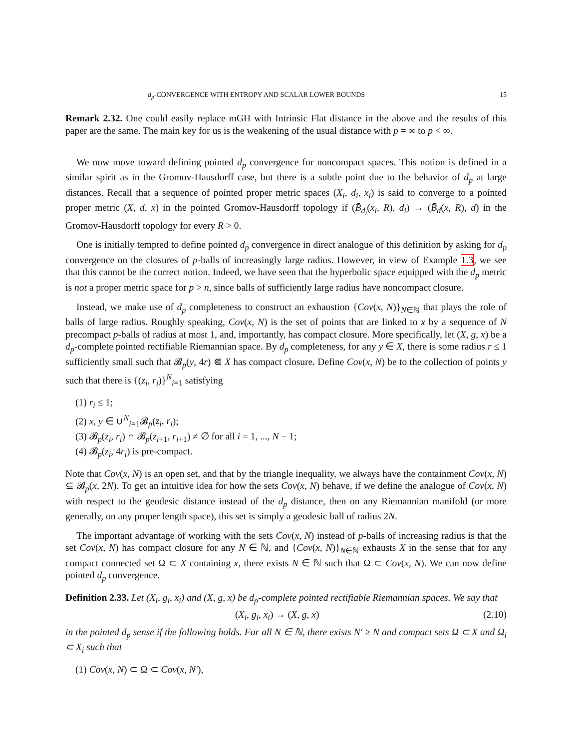d<sub>p</sub>-CONVERGENCE WITH ENTROPY AND SCALAR LOWER BOUNDS 15
Remark 2.32. One could easily replace mGH with Intrinsic Flat distance in the above and the results of this paper are the same. The main key for us is the weakening of the usual distance with p = ∞ to p < ∞.
We now move toward defining pointed d<sub>p</sub> convergence for noncompact spaces. This notion is defined in a similar spirit as in the Gromov-Hausdorff case, but there is a subtle point due to the behavior of d<sub>p</sub> at large distances. Recall that a sequence of pointed proper metric spaces (X<sub>i</sub>, d<sub>i</sub>, x<sub>i</sub>) is said to converge to a pointed proper metric (X, d, x) in the pointed Gromov-Hausdorff topology if (B̄<sub>d<sub>i</sub></sub>(x<sub>i</sub>, R), d<sub>i</sub>) → (B̄<sub>d</sub>(x, R), d) in the Gromov-Hausdorff topology for every R > 0.
One is initially tempted to define pointed d<sub>p</sub> convergence in direct analogue of this definition by asking for d<sub>p</sub> convergence on the closures of p-balls of increasingly large radius. However, in view of Example 1.3, we see that this cannot be the correct notion. Indeed, we have seen that the hyperbolic space equipped with the d<sub>p</sub> metric is not a proper metric space for p > n, since balls of sufficiently large radius have noncompact closure.
Instead, we make use of d<sub>p</sub> completeness to construct an exhaustion {Cov(x, N)}<sub>N∈ℕ</sub> that plays the role of balls of large radius. Roughly speaking, Cov(x, N) is the set of points that are linked to x by a sequence of N precompact p-balls of radius at most 1, and, importantly, has compact closure. More specifically, let (X, g, x) be a d<sub>p</sub>-complete pointed rectifiable Riemannian space. By d<sub>p</sub> completeness, for any y ∈ X, there is some radius r ≤ 1 sufficiently small such that 𝓑<sub>p</sub>(y, 4r) ⋐ X has compact closure. Define Cov(x, N) be to the collection of points y such that there is {(z<sub>i</sub>, r<sub>i</sub>)}<sup>N</sup><sub>i=1</sub> satisfying
(1) r<sub>i</sub> ≤ 1;
(2) x, y ∈ ∪<sup>N</sup><sub>i=1</sub>𝓑<sub>p</sub>(z<sub>i</sub>, r<sub>i</sub>);
(3) 𝓑<sub>p</sub>(z<sub>i</sub>, r<sub>i</sub>) ∩ 𝓑<sub>p</sub>(z<sub>i+1</sub>, r<sub>i+1</sub>) ≠ ∅ for all i = 1, ..., N − 1;
(4) 𝓑<sub>p</sub>(z<sub>i</sub>, 4r<sub>i</sub>) is pre-compact.
Note that Cov(x, N) is an open set, and that by the triangle inequality, we always have the containment Cov(x, N) ⊆ 𝓑<sub>p</sub>(x, 2N). To get an intuitive idea for how the sets Cov(x, N) behave, if we define the analogue of Cov(x, N) with respect to the geodesic distance instead of the d<sub>p</sub> distance, then on any Riemannian manifold (or more generally, on any proper length space), this set is simply a geodesic ball of radius 2N.
The important advantage of working with the sets Cov(x, N) instead of p-balls of increasing radius is that the set Cov(x, N) has compact closure for any N ∈ ℕ, and {Cov(x, N)}<sub>N∈ℕ</sub> exhausts X in the sense that for any compact connected set Ω ⊂ X containing x, there exists N ∈ ℕ such that Ω ⊂ Cov(x, N). We can now define pointed d<sub>p</sub> convergence.
Definition 2.33. Let (X<sub>i</sub>, g<sub>i</sub>, x<sub>i</sub>) and (X, g, x) be d<sub>p</sub>-complete pointed rectifiable Riemannian spaces. We say that
(X<sub>i</sub>, g<sub>i</sub>, x<sub>i</sub>) → (X, g, x) (2.10)
in the pointed d<sub>p</sub> sense if the following holds. For all N ∈ ℕ, there exists N′ ≥ N and compact sets Ω ⊂ X and Ω<sub>i</sub> ⊂ X<sub>i</sub> such that
(1) Cov(x, N) ⊂ Ω ⊂ Cov(x, N′),